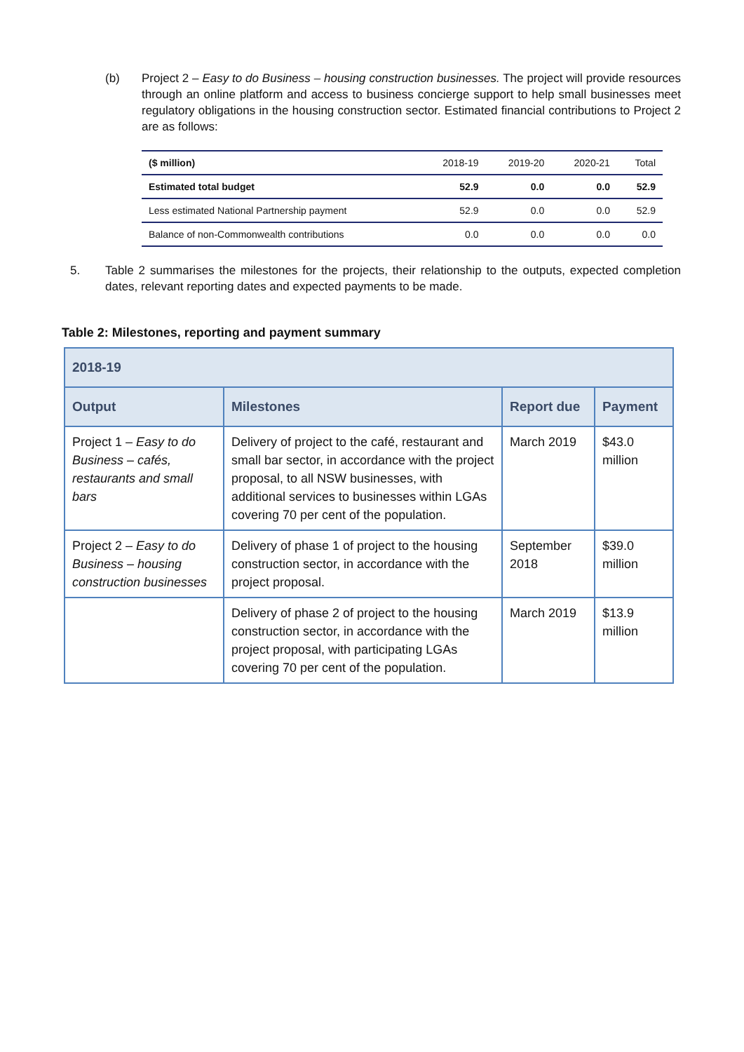(b) Project 2 – Easy to do Business – housing construction businesses. The project will provide resources through an online platform and access to business concierge support to help small businesses meet regulatory obligations in the housing construction sector. Estimated financial contributions to Project 2 are as follows:
| ($ million) | 2018-19 | 2019-20 | 2020-21 | Total |
| Estimated total budget | 52.9 | 0.0 | 0.0 | 52.9 |
| Less estimated National Partnership payment | 52.9 | 0.0 | 0.0 | 52.9 |
| Balance of non-Commonwealth contributions | 0.0 | 0.0 | 0.0 | 0.0 |
5. Table 2 summarises the milestones for the projects, their relationship to the outputs, expected completion dates, relevant reporting dates and expected payments to be made.
Table 2: Milestones, reporting and payment summary
| 2018-19 | | | |
| --- | --- | --- | --- |
| Output | Milestones | Report due | Payment |
| Project 1 – Easy to do Business – cafés, restaurants and small bars | Delivery of project to the café, restaurant and small bar sector, in accordance with the project proposal, to all NSW businesses, with additional services to businesses within LGAs covering 70 per cent of the population. | March 2019 | $43.0 million |
| Project 2 – Easy to do Business – housing construction businesses | Delivery of phase 1 of project to the housing construction sector, in accordance with the project proposal. | September 2018 | $39.0 million |
| | Delivery of phase 2 of project to the housing construction sector, in accordance with the project proposal, with participating LGAs covering 70 per cent of the population. | March 2019 | $13.9 million |